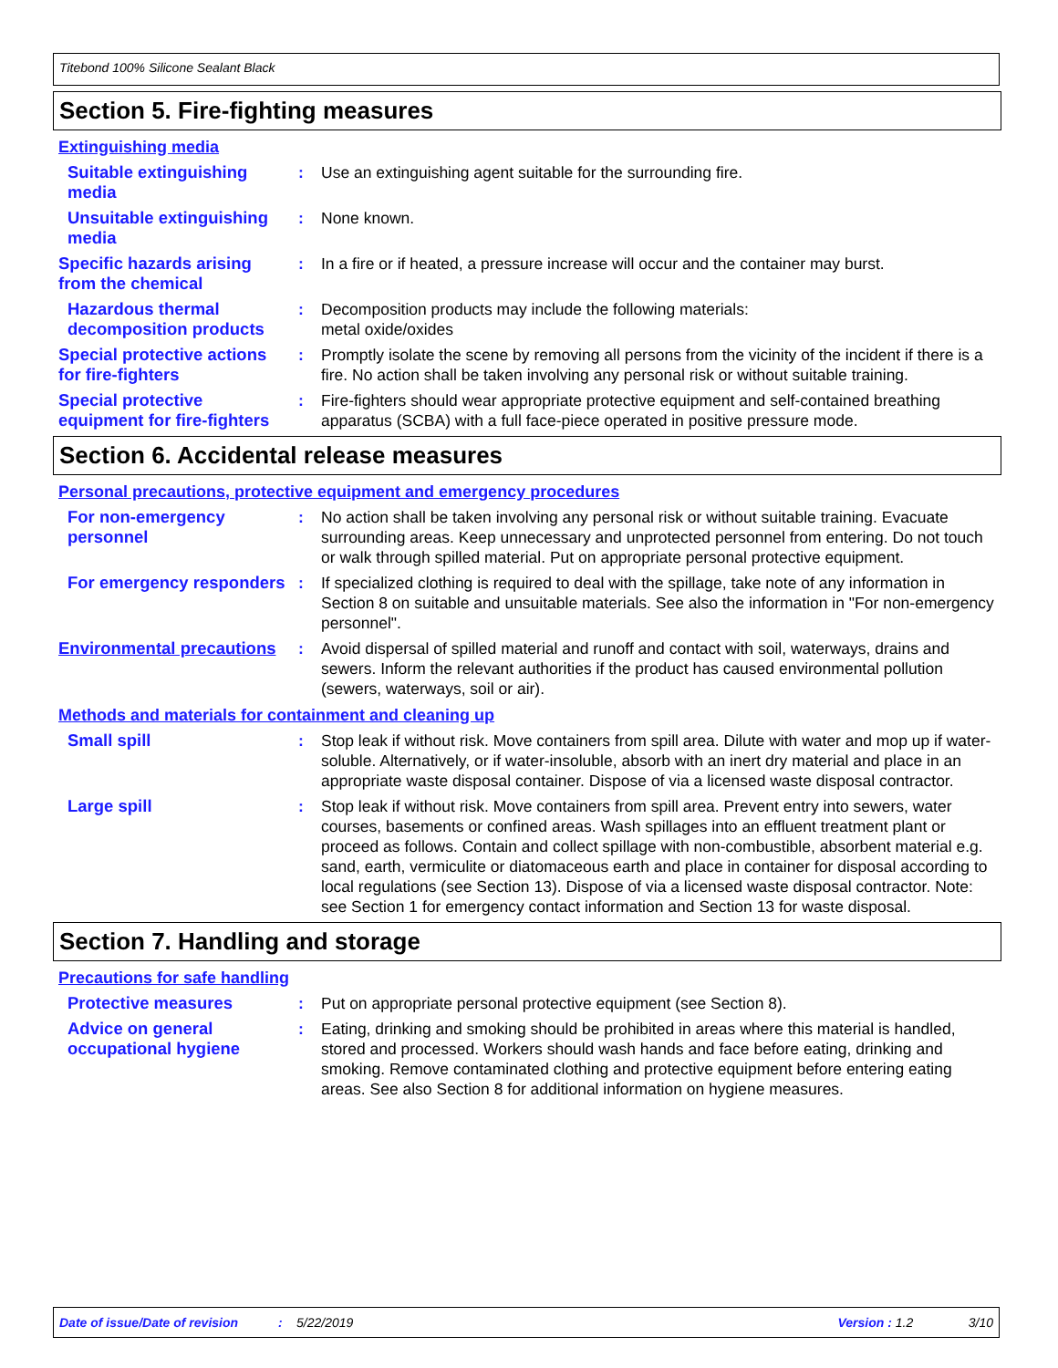Titebond 100% Silicone Sealant Black
Section 5. Fire-fighting measures
Extinguishing media
Suitable extinguishing media
: Use an extinguishing agent suitable for the surrounding fire.
Unsuitable extinguishing media
: None known.
Specific hazards arising from the chemical
: In a fire or if heated, a pressure increase will occur and the container may burst.
Hazardous thermal decomposition products
: Decomposition products may include the following materials:
metal oxide/oxides
Special protective actions for fire-fighters
: Promptly isolate the scene by removing all persons from the vicinity of the incident if there is a fire. No action shall be taken involving any personal risk or without suitable training.
Special protective equipment for fire-fighters
: Fire-fighters should wear appropriate protective equipment and self-contained breathing apparatus (SCBA) with a full face-piece operated in positive pressure mode.
Section 6. Accidental release measures
Personal precautions, protective equipment and emergency procedures
For non-emergency personnel
: No action shall be taken involving any personal risk or without suitable training. Evacuate surrounding areas. Keep unnecessary and unprotected personnel from entering. Do not touch or walk through spilled material. Put on appropriate personal protective equipment.
For emergency responders
: If specialized clothing is required to deal with the spillage, take note of any information in Section 8 on suitable and unsuitable materials. See also the information in "For non-emergency personnel".
Environmental precautions
: Avoid dispersal of spilled material and runoff and contact with soil, waterways, drains and sewers. Inform the relevant authorities if the product has caused environmental pollution (sewers, waterways, soil or air).
Methods and materials for containment and cleaning up
Small spill : Stop leak if without risk. Move containers from spill area. Dilute with water and mop up if water-soluble. Alternatively, or if water-insoluble, absorb with an inert dry material and place in an appropriate waste disposal container. Dispose of via a licensed waste disposal contractor.
Large spill : Stop leak if without risk. Move containers from spill area. Prevent entry into sewers, water courses, basements or confined areas. Wash spillages into an effluent treatment plant or proceed as follows. Contain and collect spillage with non-combustible, absorbent material e.g. sand, earth, vermiculite or diatomaceous earth and place in container for disposal according to local regulations (see Section 13). Dispose of via a licensed waste disposal contractor. Note: see Section 1 for emergency contact information and Section 13 for waste disposal.
Section 7. Handling and storage
Precautions for safe handling
Protective measures : Put on appropriate personal protective equipment (see Section 8).
Advice on general occupational hygiene
: Eating, drinking and smoking should be prohibited in areas where this material is handled, stored and processed. Workers should wash hands and face before eating, drinking and smoking. Remove contaminated clothing and protective equipment before entering eating areas. See also Section 8 for additional information on hygiene measures.
Date of issue/Date of revision: 5/22/2019 Version : 1.2 3/10